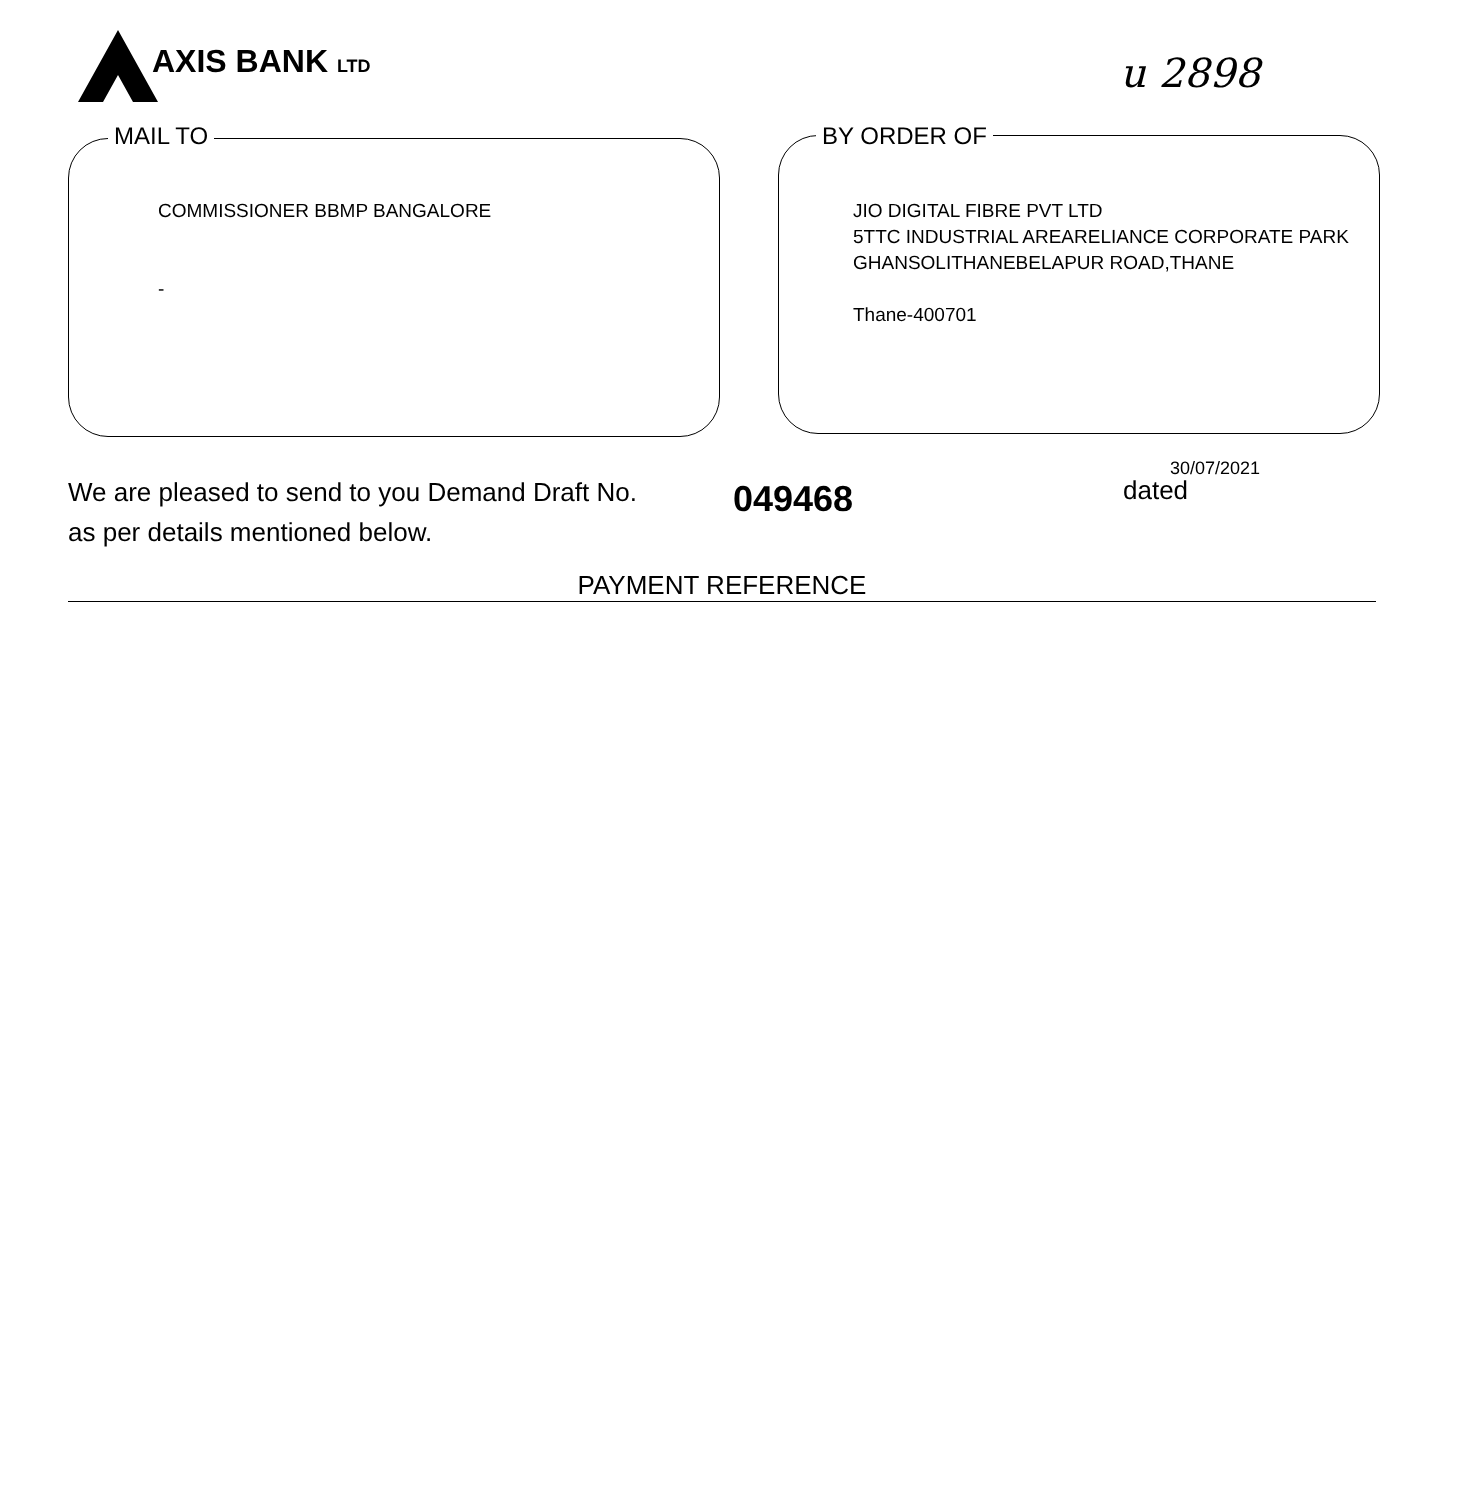AXIS BANK LTD
u 2898
MAIL TO
COMMISSIONER BBMP BANGALORE
-
BY ORDER OF
JIO DIGITAL FIBRE PVT LTD
5TTC INDUSTRIAL AREARELIANCE CORPORATE PARK
GHANSOLITHANEBELAPUR ROAD,THANE
Thane-400701
We are pleased to send to you Demand Draft No.
as per details mentioned below.
049468
30/07/2021
dated
PAYMENT REFERENCE